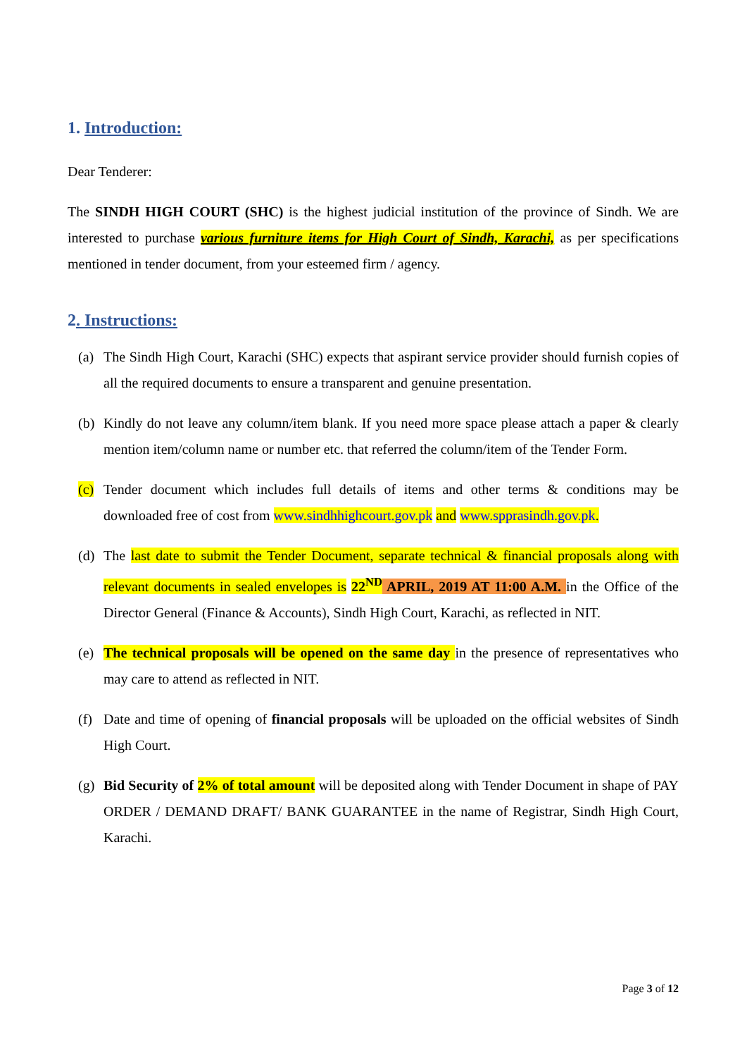1. Introduction:
Dear Tenderer:
The SINDH HIGH COURT (SHC) is the highest judicial institution of the province of Sindh. We are interested to purchase various furniture items for High Court of Sindh, Karachi, as per specifications mentioned in tender document, from your esteemed firm / agency.
2. Instructions:
(a) The Sindh High Court, Karachi (SHC) expects that aspirant service provider should furnish copies of all the required documents to ensure a transparent and genuine presentation.
(b) Kindly do not leave any column/item blank. If you need more space please attach a paper & clearly mention item/column name or number etc. that referred the column/item of the Tender Form.
(c) Tender document which includes full details of items and other terms & conditions may be downloaded free of cost from www.sindhhighcourt.gov.pk and www.spprasindh.gov.pk.
(d) The last date to submit the Tender Document, separate technical & financial proposals along with relevant documents in sealed envelopes is 22<sup>ND</sup> APRIL, 2019 AT 11:00 A.M. in the Office of the Director General (Finance & Accounts), Sindh High Court, Karachi, as reflected in NIT.
(e) The technical proposals will be opened on the same day in the presence of representatives who may care to attend as reflected in NIT.
(f) Date and time of opening of financial proposals will be uploaded on the official websites of Sindh High Court.
(g) Bid Security of 2% of total amount will be deposited along with Tender Document in shape of PAY ORDER / DEMAND DRAFT/ BANK GUARANTEE in the name of Registrar, Sindh High Court, Karachi.
Page 3 of 12